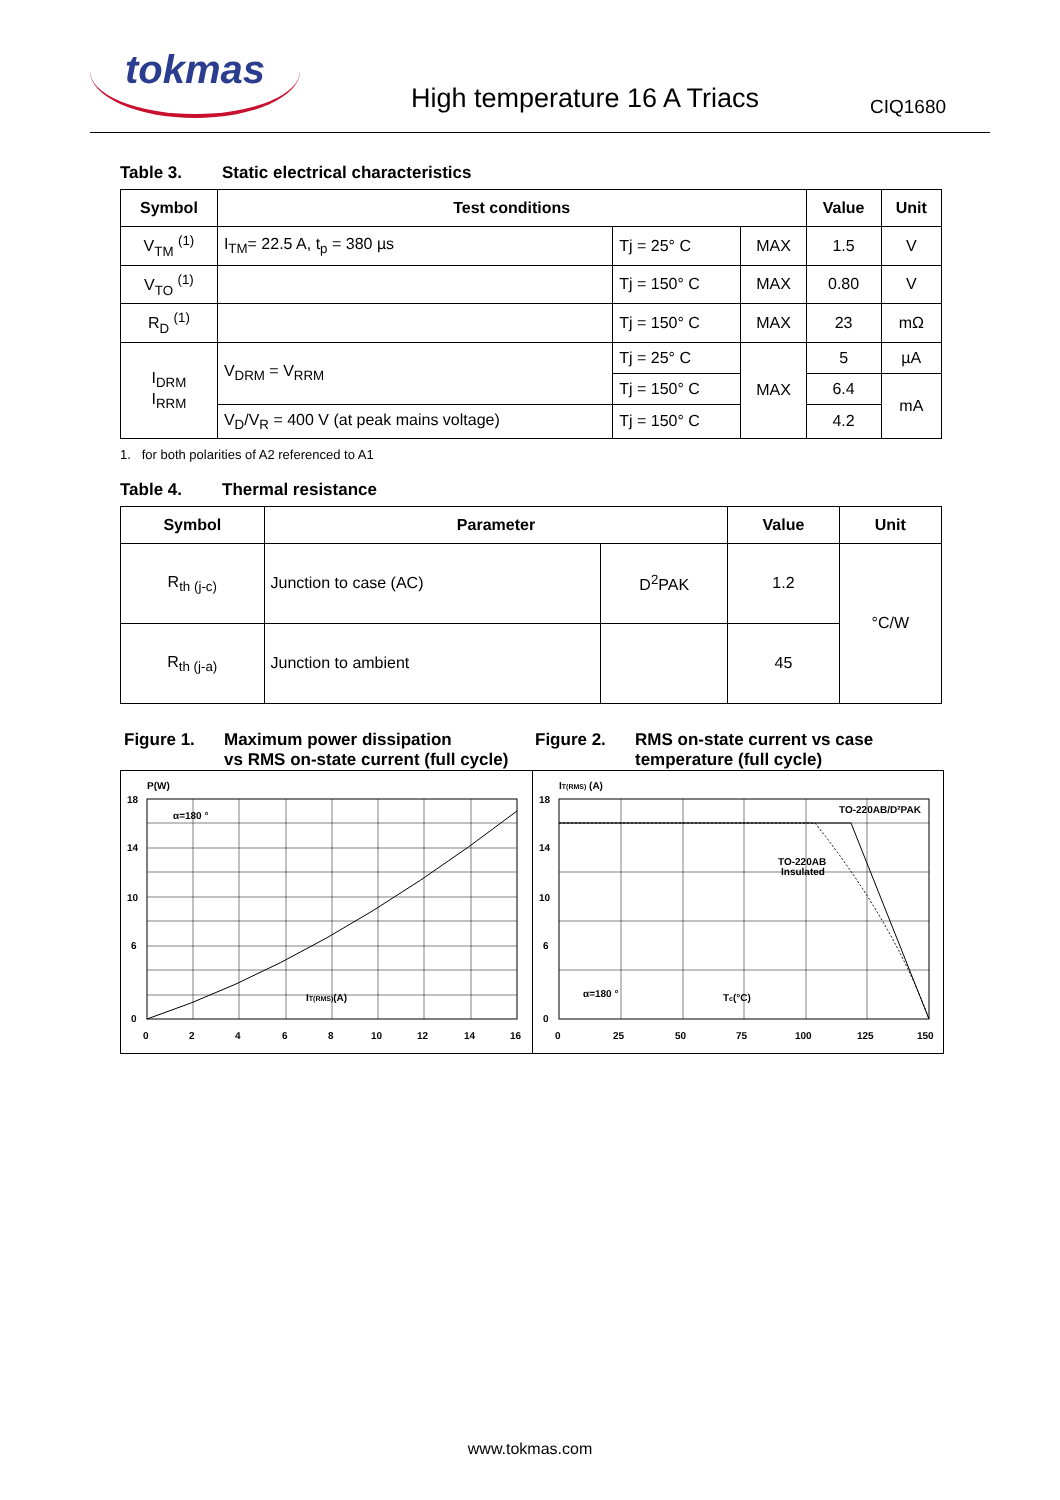tokmas
High temperature 16 A Triacs
CIQ1680
Table 3. Static electrical characteristics
| Symbol | Test conditions | | | Value | Unit |
| --- | --- | --- | --- | --- | --- |
| V<sub>TM</sub> <sup>(1)</sup> | I<sub>TM</sub>= 22.5 A, t<sub>p</sub> = 380 µs | Tj = 25° C | MAX | 1.5 | V |
| V<sub>TO</sub> <sup>(1)</sup> | | Tj = 150° C | MAX | 0.80 | V |
| R<sub>D</sub> <sup>(1)</sup> | | Tj = 150° C | MAX | 23 | mΩ |
| I<sub>DRM</sub> I<sub>RRM</sub> | V<sub>DRM</sub> = V<sub>RRM</sub> | Tj = 25° C | MAX | 5 | µA |
| | | Tj = 150° C | | 6.4 | mA |
| | V<sub>D</sub>/V<sub>R</sub> = 400 V (at peak mains voltage) | Tj = 150° C | | 4.2 | |
1. for both polarities of A2 referenced to A1
Table 4. Thermal resistance
| Symbol | Parameter | | Value | Unit |
| --- | --- | --- | --- | --- |
| R<sub>th (j-c)</sub> | Junction to case (AC) | D<sup>2</sup>PAK | 1.2 | °C/W |
| R<sub>th (j-a)</sub> | Junction to ambient | | 45 | |
Figure 1. Maximum power dissipation
vs RMS on-state current (full cycle)
Figure 2. RMS on-state current vs case
temperature (full cycle)
P(W)
18
14
10
6
0
0
2
4
6
8
10
12
14
16
α=180 °
IT(RMS)(A)
IT(RMS) (A)
18
14
10
6
0
0
25
50
75
100
125
150
TO-220AB/D²PAK
TO-220AB
Insulated
α=180 °
Tc(°C)
www.tokmas.com